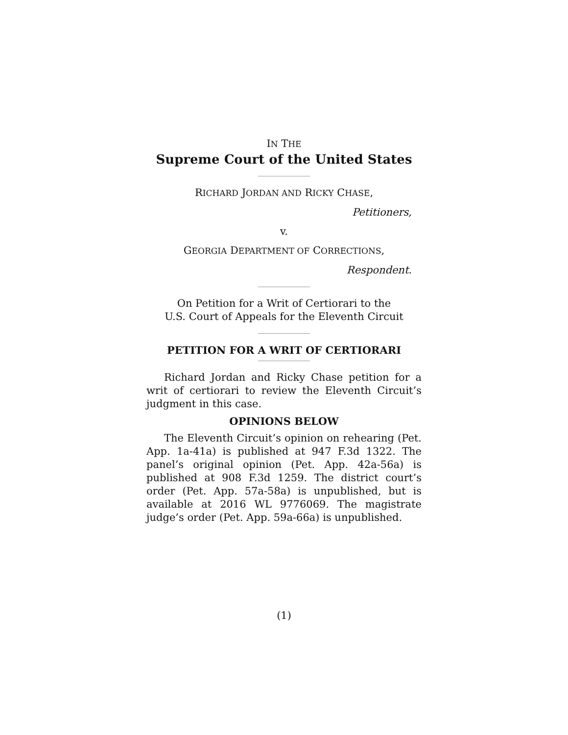IN THE
Supreme Court of the United States
RICHARD JORDAN AND RICKY CHASE,
Petitioners,
v.
GEORGIA DEPARTMENT OF CORRECTIONS,
Respondent.
On Petition for a Writ of Certiorari to the
U.S. Court of Appeals for the Eleventh Circuit
PETITION FOR A WRIT OF CERTIORARI
Richard Jordan and Ricky Chase petition for a writ of certiorari to review the Eleventh Circuit’s judgment in this case.
OPINIONS BELOW
The Eleventh Circuit’s opinion on rehearing (Pet. App. 1a-41a) is published at 947 F.3d 1322. The panel’s original opinion (Pet. App. 42a-56a) is published at 908 F.3d 1259. The district court’s order (Pet. App. 57a-58a) is unpublished, but is available at 2016 WL 9776069. The magistrate judge’s order (Pet. App. 59a-66a) is unpublished.
(1)